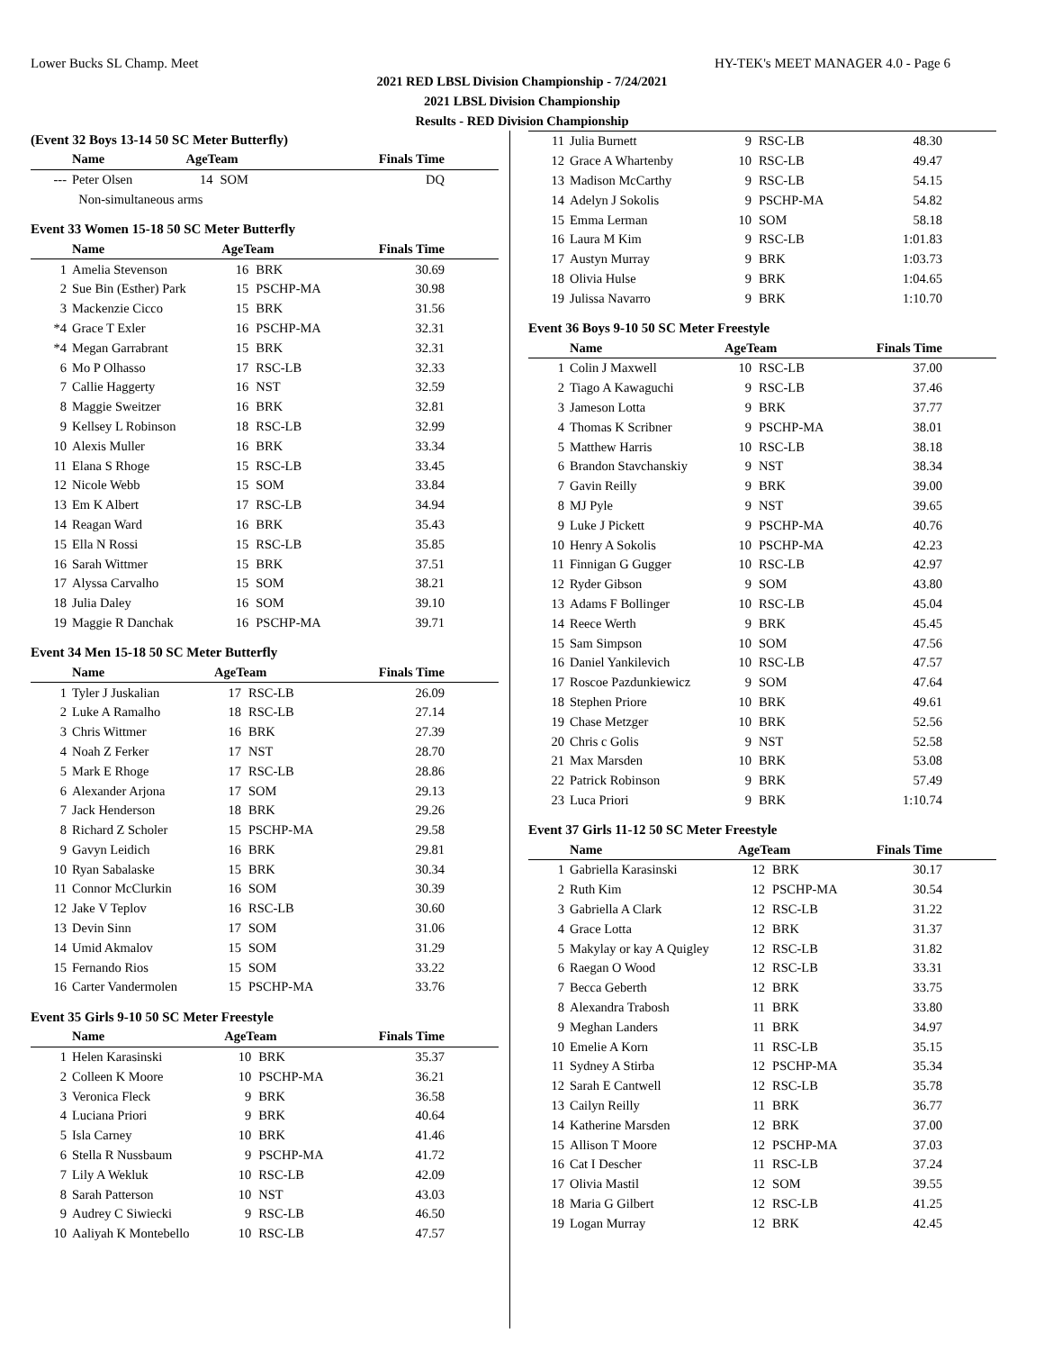Lower Bucks SL Champ. Meet HY-TEK's MEET MANAGER 4.0 - Page 6
2021 RED LBSL Division Championship - 7/24/2021
2021 LBSL Division Championship
Results - RED Division Championship
(Event 32 Boys 13-14 50 SC Meter Butterfly)
| | Name | AgeTeam | | Finals Time |
| --- | --- | --- | --- | --- |
| --- | Peter Olsen | 14 | SOM | DQ |
| | Non-simultaneous arms | | | |
Event 33 Women 15-18 50 SC Meter Butterfly
| | Name | AgeTeam | | Finals Time |
| --- | --- | --- | --- | --- |
| 1 | Amelia Stevenson | 16 | BRK | 30.69 |
| 2 | Sue Bin (Esther) Park | 15 | PSCHP-MA | 30.98 |
| 3 | Mackenzie Cicco | 15 | BRK | 31.56 |
| *4 | Grace T Exler | 16 | PSCHP-MA | 32.31 |
| *4 | Megan Garrabrant | 15 | BRK | 32.31 |
| 6 | Mo P Olhasso | 17 | RSC-LB | 32.33 |
| 7 | Callie Haggerty | 16 | NST | 32.59 |
| 8 | Maggie Sweitzer | 16 | BRK | 32.81 |
| 9 | Kellsey L Robinson | 18 | RSC-LB | 32.99 |
| 10 | Alexis Muller | 16 | BRK | 33.34 |
| 11 | Elana S Rhoge | 15 | RSC-LB | 33.45 |
| 12 | Nicole Webb | 15 | SOM | 33.84 |
| 13 | Em K Albert | 17 | RSC-LB | 34.94 |
| 14 | Reagan Ward | 16 | BRK | 35.43 |
| 15 | Ella N Rossi | 15 | RSC-LB | 35.85 |
| 16 | Sarah Wittmer | 15 | BRK | 37.51 |
| 17 | Alyssa Carvalho | 15 | SOM | 38.21 |
| 18 | Julia Daley | 16 | SOM | 39.10 |
| 19 | Maggie R Danchak | 16 | PSCHP-MA | 39.71 |
Event 34 Men 15-18 50 SC Meter Butterfly
| | Name | AgeTeam | | Finals Time |
| --- | --- | --- | --- | --- |
| 1 | Tyler J Juskalian | 17 | RSC-LB | 26.09 |
| 2 | Luke A Ramalho | 18 | RSC-LB | 27.14 |
| 3 | Chris Wittmer | 16 | BRK | 27.39 |
| 4 | Noah Z Ferker | 17 | NST | 28.70 |
| 5 | Mark E Rhoge | 17 | RSC-LB | 28.86 |
| 6 | Alexander Arjona | 17 | SOM | 29.13 |
| 7 | Jack Henderson | 18 | BRK | 29.26 |
| 8 | Richard Z Scholer | 15 | PSCHP-MA | 29.58 |
| 9 | Gavyn Leidich | 16 | BRK | 29.81 |
| 10 | Ryan Sabalaske | 15 | BRK | 30.34 |
| 11 | Connor McClurkin | 16 | SOM | 30.39 |
| 12 | Jake V Teplov | 16 | RSC-LB | 30.60 |
| 13 | Devin Sinn | 17 | SOM | 31.06 |
| 14 | Umid Akmalov | 15 | SOM | 31.29 |
| 15 | Fernando Rios | 15 | SOM | 33.22 |
| 16 | Carter Vandermolen | 15 | PSCHP-MA | 33.76 |
Event 35 Girls 9-10 50 SC Meter Freestyle
| | Name | AgeTeam | | Finals Time |
| --- | --- | --- | --- | --- |
| 1 | Helen Karasinski | 10 | BRK | 35.37 |
| 2 | Colleen K Moore | 10 | PSCHP-MA | 36.21 |
| 3 | Veronica Fleck | 9 | BRK | 36.58 |
| 4 | Luciana Priori | 9 | BRK | 40.64 |
| 5 | Isla Carney | 10 | BRK | 41.46 |
| 6 | Stella R Nussbaum | 9 | PSCHP-MA | 41.72 |
| 7 | Lily A Wekluk | 10 | RSC-LB | 42.09 |
| 8 | Sarah Patterson | 10 | NST | 43.03 |
| 9 | Audrey C Siwiecki | 9 | RSC-LB | 46.50 |
| 10 | Aaliyah K Montebello | 10 | RSC-LB | 47.57 |
| 11 | Julia Burnett | 9 | RSC-LB | 48.30 |
| 12 | Grace A Whartenby | 10 | RSC-LB | 49.47 |
| 13 | Madison McCarthy | 9 | RSC-LB | 54.15 |
| 14 | Adelyn J Sokolis | 9 | PSCHP-MA | 54.82 |
| 15 | Emma Lerman | 10 | SOM | 58.18 |
| 16 | Laura M Kim | 9 | RSC-LB | 1:01.83 |
| 17 | Austyn Murray | 9 | BRK | 1:03.73 |
| 18 | Olivia Hulse | 9 | BRK | 1:04.65 |
| 19 | Julissa Navarro | 9 | BRK | 1:10.70 |
Event 36 Boys 9-10 50 SC Meter Freestyle
| | Name | AgeTeam | | Finals Time |
| --- | --- | --- | --- | --- |
| 1 | Colin J Maxwell | 10 | RSC-LB | 37.00 |
| 2 | Tiago A Kawaguchi | 9 | RSC-LB | 37.46 |
| 3 | Jameson Lotta | 9 | BRK | 37.77 |
| 4 | Thomas K Scribner | 9 | PSCHP-MA | 38.01 |
| 5 | Matthew Harris | 10 | RSC-LB | 38.18 |
| 6 | Brandon Stavchanskiy | 9 | NST | 38.34 |
| 7 | Gavin Reilly | 9 | BRK | 39.00 |
| 8 | MJ Pyle | 9 | NST | 39.65 |
| 9 | Luke J Pickett | 9 | PSCHP-MA | 40.76 |
| 10 | Henry A Sokolis | 10 | PSCHP-MA | 42.23 |
| 11 | Finnigan G Gugger | 10 | RSC-LB | 42.97 |
| 12 | Ryder Gibson | 9 | SOM | 43.80 |
| 13 | Adams F Bollinger | 10 | RSC-LB | 45.04 |
| 14 | Reece Werth | 9 | BRK | 45.45 |
| 15 | Sam Simpson | 10 | SOM | 47.56 |
| 16 | Daniel Yankilevich | 10 | RSC-LB | 47.57 |
| 17 | Roscoe Pazdunkiewicz | 9 | SOM | 47.64 |
| 18 | Stephen Priore | 10 | BRK | 49.61 |
| 19 | Chase Metzger | 10 | BRK | 52.56 |
| 20 | Chris c Golis | 9 | NST | 52.58 |
| 21 | Max Marsden | 10 | BRK | 53.08 |
| 22 | Patrick Robinson | 9 | BRK | 57.49 |
| 23 | Luca Priori | 9 | BRK | 1:10.74 |
Event 37 Girls 11-12 50 SC Meter Freestyle
| | Name | AgeTeam | | Finals Time |
| --- | --- | --- | --- | --- |
| 1 | Gabriella Karasinski | 12 | BRK | 30.17 |
| 2 | Ruth Kim | 12 | PSCHP-MA | 30.54 |
| 3 | Gabriella A Clark | 12 | RSC-LB | 31.22 |
| 4 | Grace Lotta | 12 | BRK | 31.37 |
| 5 | Makylay or kay A Quigley | 12 | RSC-LB | 31.82 |
| 6 | Raegan O Wood | 12 | RSC-LB | 33.31 |
| 7 | Becca Geberth | 12 | BRK | 33.75 |
| 8 | Alexandra Trabosh | 11 | BRK | 33.80 |
| 9 | Meghan Landers | 11 | BRK | 34.97 |
| 10 | Emelie A Korn | 11 | RSC-LB | 35.15 |
| 11 | Sydney A Stirba | 12 | PSCHP-MA | 35.34 |
| 12 | Sarah E Cantwell | 12 | RSC-LB | 35.78 |
| 13 | Cailyn Reilly | 11 | BRK | 36.77 |
| 14 | Katherine Marsden | 12 | BRK | 37.00 |
| 15 | Allison T Moore | 12 | PSCHP-MA | 37.03 |
| 16 | Cat I Descher | 11 | RSC-LB | 37.24 |
| 17 | Olivia Mastil | 12 | SOM | 39.55 |
| 18 | Maria G Gilbert | 12 | RSC-LB | 41.25 |
| 19 | Logan Murray | 12 | BRK | 42.45 |